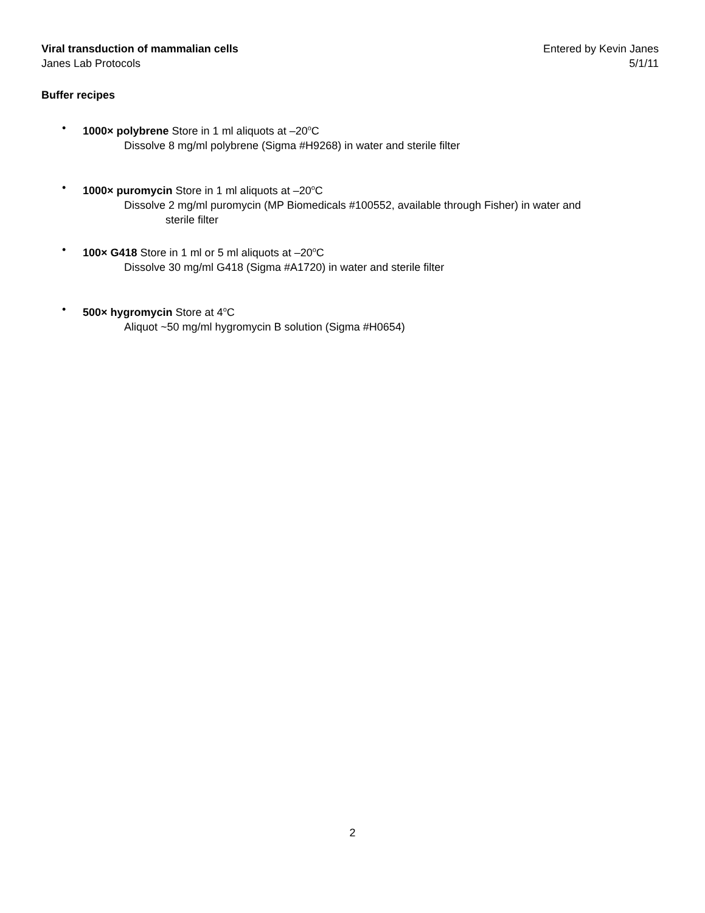Viral transduction of mammalian cells
Janes Lab Protocols
Entered by Kevin Janes
5/1/11
Buffer recipes
• 1000× polybrene Store in 1 ml aliquots at –20<sup>o</sup>C
Dissolve 8 mg/ml polybrene (Sigma #H9268) in water and sterile filter
• 1000× puromycin Store in 1 ml aliquots at –20<sup>o</sup>C
Dissolve 2 mg/ml puromycin (MP Biomedicals #100552, available through Fisher) in water and
sterile filter
• 100× G418 Store in 1 ml or 5 ml aliquots at –20<sup>o</sup>C
Dissolve 30 mg/ml G418 (Sigma #A1720) in water and sterile filter
• 500× hygromycin Store at 4<sup>o</sup>C
Aliquot ~50 mg/ml hygromycin B solution (Sigma #H0654)
2